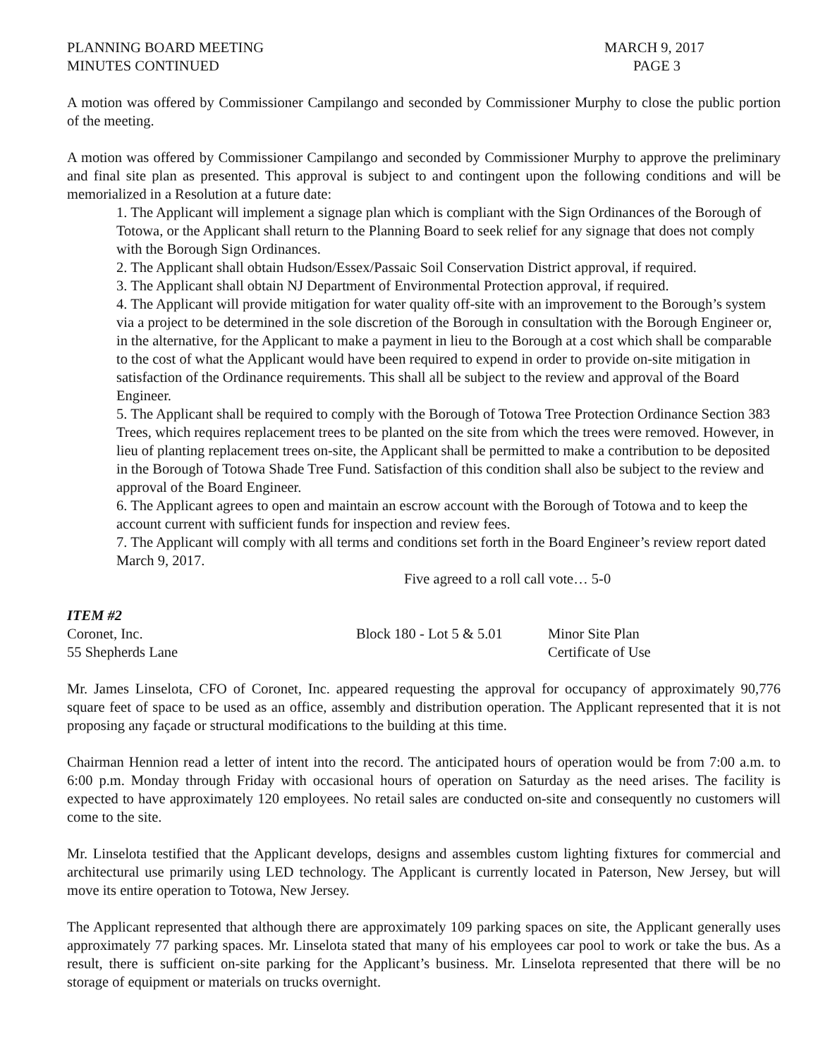PLANNING BOARD MEETING
MINUTES CONTINUED
MARCH 9, 2017
PAGE 3
A motion was offered by Commissioner Campilango and seconded by Commissioner Murphy to close the public portion of the meeting.
A motion was offered by Commissioner Campilango and seconded by Commissioner Murphy to approve the preliminary and final site plan as presented. This approval is subject to and contingent upon the following conditions and will be memorialized in a Resolution at a future date:
1. The Applicant will implement a signage plan which is compliant with the Sign Ordinances of the Borough of Totowa, or the Applicant shall return to the Planning Board to seek relief for any signage that does not comply with the Borough Sign Ordinances.
2. The Applicant shall obtain Hudson/Essex/Passaic Soil Conservation District approval, if required.
3. The Applicant shall obtain NJ Department of Environmental Protection approval, if required.
4. The Applicant will provide mitigation for water quality off-site with an improvement to the Borough’s system via a project to be determined in the sole discretion of the Borough in consultation with the Borough Engineer or, in the alternative, for the Applicant to make a payment in lieu to the Borough at a cost which shall be comparable to the cost of what the Applicant would have been required to expend in order to provide on-site mitigation in satisfaction of the Ordinance requirements. This shall all be subject to the review and approval of the Board Engineer.
5. The Applicant shall be required to comply with the Borough of Totowa Tree Protection Ordinance Section 383 Trees, which requires replacement trees to be planted on the site from which the trees were removed. However, in lieu of planting replacement trees on-site, the Applicant shall be permitted to make a contribution to be deposited in the Borough of Totowa Shade Tree Fund. Satisfaction of this condition shall also be subject to the review and approval of the Board Engineer.
6. The Applicant agrees to open and maintain an escrow account with the Borough of Totowa and to keep the account current with sufficient funds for inspection and review fees.
7. The Applicant will comply with all terms and conditions set forth in the Board Engineer’s review report dated March 9, 2017.
Five agreed to a roll call vote… 5-0
ITEM #2
Coronet, Inc. Block 180 - Lot 5 & 5.01
Minor Site Plan
55 Shepherds Lane Certificate of Use
Mr. James Linselota, CFO of Coronet, Inc. appeared requesting the approval for occupancy of approximately 90,776 square feet of space to be used as an office, assembly and distribution operation. The Applicant represented that it is not proposing any façade or structural modifications to the building at this time.
Chairman Hennion read a letter of intent into the record. The anticipated hours of operation would be from 7:00 a.m. to 6:00 p.m. Monday through Friday with occasional hours of operation on Saturday as the need arises. The facility is expected to have approximately 120 employees. No retail sales are conducted on-site and consequently no customers will come to the site.
Mr. Linselota testified that the Applicant develops, designs and assembles custom lighting fixtures for commercial and architectural use primarily using LED technology. The Applicant is currently located in Paterson, New Jersey, but will move its entire operation to Totowa, New Jersey.
The Applicant represented that although there are approximately 109 parking spaces on site, the Applicant generally uses approximately 77 parking spaces. Mr. Linselota stated that many of his employees car pool to work or take the bus. As a result, there is sufficient on-site parking for the Applicant’s business. Mr. Linselota represented that there will be no storage of equipment or materials on trucks overnight.